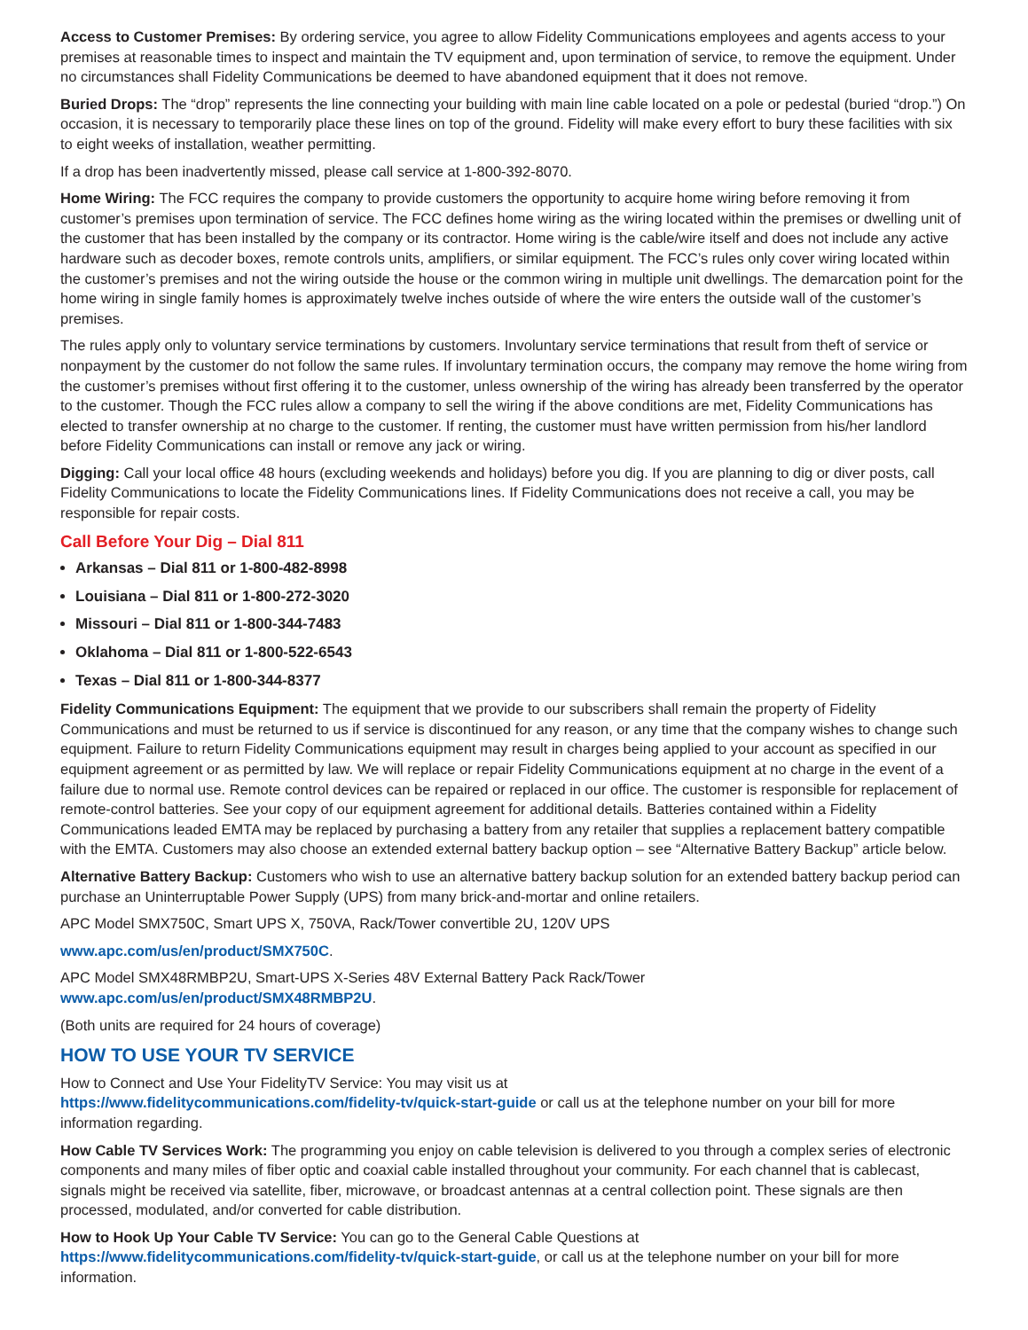Access to Customer Premises: By ordering service, you agree to allow Fidelity Communications employees and agents access to your premises at reasonable times to inspect and maintain the TV equipment and, upon termination of service, to remove the equipment. Under no circumstances shall Fidelity Communications be deemed to have abandoned equipment that it does not remove.
Buried Drops: The “drop” represents the line connecting your building with main line cable located on a pole or pedestal (buried “drop.”) On occasion, it is necessary to temporarily place these lines on top of the ground. Fidelity will make every effort to bury these facilities with six to eight weeks of installation, weather permitting.
If a drop has been inadvertently missed, please call service at 1-800-392-8070.
Home Wiring: The FCC requires the company to provide customers the opportunity to acquire home wiring before removing it from customer’s premises upon termination of service. The FCC defines home wiring as the wiring located within the premises or dwelling unit of the customer that has been installed by the company or its contractor. Home wiring is the cable/wire itself and does not include any active hardware such as decoder boxes, remote controls units, amplifiers, or similar equipment. The FCC’s rules only cover wiring located within the customer’s premises and not the wiring outside the house or the common wiring in multiple unit dwellings. The demarcation point for the home wiring in single family homes is approximately twelve inches outside of where the wire enters the outside wall of the customer’s premises.
The rules apply only to voluntary service terminations by customers. Involuntary service terminations that result from theft of service or nonpayment by the customer do not follow the same rules. If involuntary termination occurs, the company may remove the home wiring from the customer’s premises without first offering it to the customer, unless ownership of the wiring has already been transferred by the operator to the customer. Though the FCC rules allow a company to sell the wiring if the above conditions are met, Fidelity Communications has elected to transfer ownership at no charge to the customer. If renting, the customer must have written permission from his/her landlord before Fidelity Communications can install or remove any jack or wiring.
Digging: Call your local office 48 hours (excluding weekends and holidays) before you dig. If you are planning to dig or diver posts, call Fidelity Communications to locate the Fidelity Communications lines. If Fidelity Communications does not receive a call, you may be responsible for repair costs.
Call Before Your Dig – Dial 811
Arkansas – Dial 811 or 1-800-482-8998
Louisiana – Dial 811 or 1-800-272-3020
Missouri – Dial 811 or 1-800-344-7483
Oklahoma – Dial 811 or 1-800-522-6543
Texas – Dial 811 or 1-800-344-8377
Fidelity Communications Equipment: The equipment that we provide to our subscribers shall remain the property of Fidelity Communications and must be returned to us if service is discontinued for any reason, or any time that the company wishes to change such equipment. Failure to return Fidelity Communications equipment may result in charges being applied to your account as specified in our equipment agreement or as permitted by law. We will replace or repair Fidelity Communications equipment at no charge in the event of a failure due to normal use. Remote control devices can be repaired or replaced in our office. The customer is responsible for replacement of remote-control batteries. See your copy of our equipment agreement for additional details. Batteries contained within a Fidelity Communications leaded EMTA may be replaced by purchasing a battery from any retailer that supplies a replacement battery compatible with the EMTA. Customers may also choose an extended external battery backup option – see “Alternative Battery Backup” article below.
Alternative Battery Backup: Customers who wish to use an alternative battery backup solution for an extended battery backup period can purchase an Uninterruptable Power Supply (UPS) from many brick-and-mortar and online retailers.
APC Model SMX750C, Smart UPS X, 750VA, Rack/Tower convertible 2U, 120V UPS
www.apc.com/us/en/product/SMX750C.
APC Model SMX48RMBP2U, Smart-UPS X-Series 48V External Battery Pack Rack/Tower
www.apc.com/us/en/product/SMX48RMBP2U.
(Both units are required for 24 hours of coverage)
HOW TO USE YOUR TV SERVICE
How to Connect and Use Your FidelityTV Service: You may visit us at
https://www.fidelitycommunications.com/fidelity-tv/quick-start-guide or call us at the telephone number on your bill for more information regarding.
How Cable TV Services Work: The programming you enjoy on cable television is delivered to you through a complex series of electronic components and many miles of fiber optic and coaxial cable installed throughout your community. For each channel that is cablecast, signals might be received via satellite, fiber, microwave, or broadcast antennas at a central collection point. These signals are then processed, modulated, and/or converted for cable distribution.
How to Hook Up Your Cable TV Service: You can go to the General Cable Questions at
https://www.fidelitycommunications.com/fidelity-tv/quick-start-guide, or call us at the telephone number on your bill for more information.